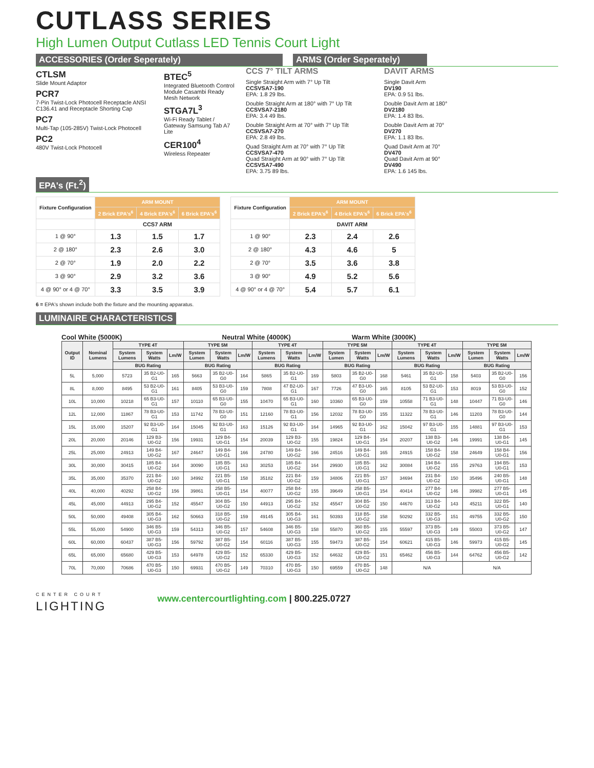CUTLASS SERIES
High Lumen Output Cutlass LED Tennis Court Light
ACCESSORIES (Order Seperately) ARMS (Order Seperately)
CTLSM
Slide Mount Adaptor
PCR7
7-Pin Twist-Lock Photocell Receptacle ANSI C136.41 and Receptacle Shorting Cap
PC7
Multi-Tap (105-285V) Twist-Lock Photocell
PC2
480V Twist-Lock Photocell
BTEC<sup>5</sup>
Integrated Bluetooth Control Module Casambi Ready Mesh Network
STGA7L<sup>3</sup>
Wi-Fi Ready Tablet / Gateway Samsung Tab A7 Lite
CER100<sup>4</sup>
Wireless Repeater
CCS 7° TILT ARMS
Single Straight Arm with 7° Up Tilt
CCSVSA7-190
EPA: 1.8 29 lbs.
Double Straight Arm at 180° with 7° Up Tilt
CCSVSA7-2180
EPA: 3.4 49 lbs.
Double Straight Arm at 70° with 7° Up Tilt
CCSVSA7-270
EPA: 2.8 49 lbs.
Quad Straight Arm at 70° with 7° Up Tilt
CCSVSA7-470
Quad Straight Arm at 90° with 7° Up Tilt
CCSVSA7-490
EPA: 3.75 89 lbs.
DAVIT ARMS
Single Davit Arm
DV190
EPA: 0.9 51 lbs.
Double Davit Arm at 180°
DV2180
EPA: 1.4 83 lbs.
Double Davit Arm at 70°
DV270
EPA: 1.1 83 lbs.
Quad Davit Arm at 70°
DV470
Quad Davit Arm at 90°
DV490
EPA: 1.6 145 lbs.
EPA's (Ft.<sup>2</sup>)
| Fixture Configuration | ARM MOUNT | | |
| --- | --- | --- | --- |
| | 2 Brick EPA's<sup>6</sup> | 4 Brick EPA's<sup>6</sup> | 6 Brick EPA's<sup>6</sup> |
| | CCS7 ARM | | |
| 1 @ 90° | 1.3 | 1.5 | 1.7 |
| 2 @ 180° | 2.3 | 2.6 | 3.0 |
| 2 @ 70° | 1.9 | 2.0 | 2.2 |
| 3 @ 90° | 2.9 | 3.2 | 3.6 |
| 4 @ 90° or 4 @ 70° | 3.3 | 3.5 | 3.9 |
| Fixture Configuration | ARM MOUNT | | |
| --- | --- | --- | --- |
| | 2 Brick EPA's<sup>6</sup> | 4 Brick EPA's<sup>6</sup> | 6 Brick EPA's<sup>6</sup> |
| | DAVIT ARM | | |
| 1 @ 90° | 2.3 | 2.4 | 2.6 |
| 2 @ 180° | 4.3 | 4.6 | 5 |
| 2 @ 70° | 3.5 | 3.6 | 3.8 |
| 3 @ 90° | 4.9 | 5.2 | 5.6 |
| 4 @ 90° or 4 @ 70° | 5.4 | 5.7 | 6.1 |
6 = EPA's shown include both the fixture and the mounting apparatus.
LUMINAIRE CHARACTERISTICS
Cool White (5000K) Neutral White (4000K) Warm White (3000K)
| Output ID | Nominal Lumens | TYPE 4T | | | TYPE 5M | | | TYPE 4T | | | TYPE 5M | | | TYPE 4T | | | TYPE 5M | | |
| --- | --- | --- | --- | --- | --- | --- | --- | --- | --- | --- | --- | --- | --- | --- | --- | --- | --- | --- | --- |
| | | System Lumens | System Watts | Lm/W | System Lumen | System Watts | Lm/W | System Lumens | System Watts | Lm/W | System Lumen | System Watts | Lm/W | System Lumens | System Watts | Lm/W | System Lumen | System Watts | Lm/W |
| | | BUG Rating | | | BUG Rating | | | BUG Rating | | | BUG Rating | | | BUG Rating | | | BUG Rating | | |
| 5L | 5,000 | 5723 | 35 B2-U0-G1 | 165 | 5663 | 35 B2-U0-G0 | 164 | 5865 | 35 B2-U0-G1 | 169 | 5803 | 35 B2-U0-G0 | 168 | 5461 | 35 B2-U0-G1 | 158 | 5403 | 35 B2-U0-G0 | 156 |
| 8L | 8,000 | 8495 | 53 B2-U0-G1 | 161 | 8405 | 53 B3-U0-G0 | 159 | 7808 | 47 B2-U0-G1 | 167 | 7726 | 47 B3-U0-G0 | 165 | 8105 | 53 B2-U0-G1 | 153 | 8019 | 53 B3-U0-G0 | 152 |
| 10L | 10,000 | 10218 | 65 B3-U0-G1 | 157 | 10110 | 65 B3-U0-G0 | 155 | 10470 | 65 B3-U0-G1 | 160 | 10360 | 65 B3-U0-G0 | 159 | 10558 | 71 B3-U0-G1 | 148 | 10447 | 71 B3-U0-G0 | 146 |
| 12L | 12,000 | 11867 | 78 B3-U0-G1 | 153 | 11742 | 78 B3-U0-G0 | 151 | 12160 | 78 B3-U0-G1 | 156 | 12032 | 78 B3-U0-G0 | 155 | 11322 | 78 B3-U0-G1 | 146 | 11203 | 78 B3-U0-G0 | 144 |
| 15L | 15,000 | 15207 | 92 B3-U0-G1 | 164 | 15045 | 92 B3-U0-G1 | 163 | 15126 | 92 B3-U0-G1 | 164 | 14965 | 92 B3-U0-G1 | 162 | 15042 | 97 B3-U0-G1 | 155 | 14881 | 97 B3-U0-G1 | 153 |
| 20L | 20,000 | 20146 | 129 B3-U0-G2 | 156 | 19931 | 129 B4-U0-G1 | 154 | 20039 | 129 B3-U0-G2 | 155 | 19824 | 129 B4-U0-G1 | 154 | 20207 | 138 B3-U0-G2 | 146 | 19991 | 138 B4-U0-G1 | 145 |
| 25L | 25,000 | 24913 | 149 B4-U0-G2 | 167 | 24647 | 149 B4-U0-G1 | 166 | 24780 | 149 B4-U0-G2 | 166 | 24516 | 149 B4-U0-G1 | 165 | 24915 | 158 B4-U0-G2 | 158 | 24649 | 158 B4-U0-G1 | 156 |
| 30L | 30,000 | 30415 | 185 B4-U0-G2 | 164 | 30090 | 185 B5-U0-G1 | 163 | 30253 | 185 B4-U0-G2 | 164 | 29930 | 185 B5-U0-G1 | 162 | 30084 | 194 B4-U0-G2 | 155 | 29763 | 194 B5-U0-G1 | 153 |
| 35L | 35,000 | 35370 | 221 B4-U0-G2 | 160 | 34992 | 221 B5-U0-G1 | 158 | 35182 | 221 B4-U0-G2 | 159 | 34806 | 221 B5-U0-G1 | 157 | 34694 | 231 B4-U0-G2 | 150 | 35496 | 240 B5-U0-G1 | 148 |
| 40L | 40,000 | 40292 | 258 B4-U0-G2 | 156 | 39861 | 258 B5-U0-G1 | 154 | 40077 | 258 B4-U0-G2 | 155 | 39649 | 258 B5-U0-G1 | 154 | 40414 | 277 B4-U0-G2 | 146 | 39982 | 277 B5-U0-G1 | 145 |
| 45L | 45,000 | 44913 | 295 B4-U0-G2 | 152 | 45547 | 304 B5-U0-G2 | 150 | 44913 | 295 B4-U0-G2 | 152 | 45547 | 304 B5-U0-G2 | 150 | 44670 | 313 B4-U0-G2 | 143 | 45211 | 322 B5-U0-G1 | 140 |
| 50L | 50,000 | 49408 | 305 B4-U0-G3 | 162 | 50663 | 318 B5-U0-G2 | 159 | 49145 | 305 B4-U0-G3 | 161 | 50393 | 318 B5-U0-G2 | 158 | 50292 | 332 B5-U0-G3 | 151 | 49755 | 332 B5-U0-G2 | 150 |
| 55L | 55,000 | 54900 | 346 B5-U0-G3 | 159 | 54313 | 346 B5-U0-G2 | 157 | 54608 | 346 B5-U0-G3 | 158 | 55870 | 360 B5-U0-G2 | 155 | 55597 | 373 B5-U0-G3 | 149 | 55003 | 373 B5-U0-G2 | 147 |
| 60L | 60,000 | 60437 | 387 B5-U0-G3 | 156 | 59792 | 387 B5-U0-G2 | 154 | 60116 | 387 B5-U0-G3 | 155 | 59473 | 387 B5-U0-G2 | 154 | 60621 | 415 B5-U0-G3 | 146 | 59973 | 415 B5-U0-G2 | 145 |
| 65L | 65,000 | 65680 | 429 B5-U0-G3 | 153 | 64978 | 429 B5-U0-G2 | 152 | 65330 | 429 B5-U0-G3 | 152 | 64632 | 429 B5-U0-G2 | 151 | 65462 | 456 B5-U0-G3 | 144 | 64762 | 456 B5-U0-G2 | 142 |
| 70L | 70,000 | 70686 | 470 B5-U0-G3 | 150 | 69931 | 470 B5-U0-G2 | 149 | 70310 | 470 B5-U0-G3 | 150 | 69559 | 470 B5-U0-G2 | 148 | N/A | | | N/A | | |
CENTER COURT
LIGHTING
www.centercourtlighting.com | 800.225.0727